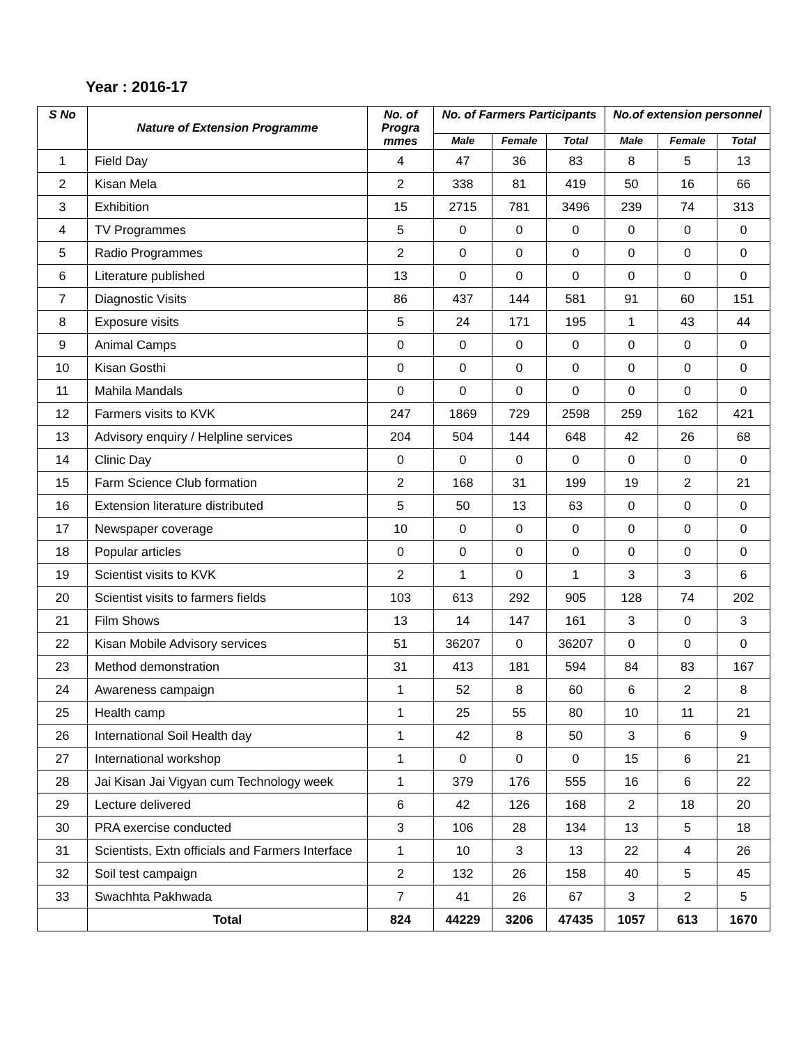Year : 2016-17
| S No | Nature of Extension Programme | No. of Progra mmes | No. of Farmers Participants | | | No.of extension personnel | | |
| --- | --- | --- | --- | --- | --- | --- | --- | --- |
| | | | Male | Female | Total | Male | Female | Total |
| 1 | Field Day | 4 | 47 | 36 | 83 | 8 | 5 | 13 |
| 2 | Kisan Mela | 2 | 338 | 81 | 419 | 50 | 16 | 66 |
| 3 | Exhibition | 15 | 2715 | 781 | 3496 | 239 | 74 | 313 |
| 4 | TV Programmes | 5 | 0 | 0 | 0 | 0 | 0 | 0 |
| 5 | Radio Programmes | 2 | 0 | 0 | 0 | 0 | 0 | 0 |
| 6 | Literature published | 13 | 0 | 0 | 0 | 0 | 0 | 0 |
| 7 | Diagnostic Visits | 86 | 437 | 144 | 581 | 91 | 60 | 151 |
| 8 | Exposure visits | 5 | 24 | 171 | 195 | 1 | 43 | 44 |
| 9 | Animal Camps | 0 | 0 | 0 | 0 | 0 | 0 | 0 |
| 10 | Kisan Gosthi | 0 | 0 | 0 | 0 | 0 | 0 | 0 |
| 11 | Mahila Mandals | 0 | 0 | 0 | 0 | 0 | 0 | 0 |
| 12 | Farmers visits to KVK | 247 | 1869 | 729 | 2598 | 259 | 162 | 421 |
| 13 | Advisory enquiry / Helpline services | 204 | 504 | 144 | 648 | 42 | 26 | 68 |
| 14 | Clinic Day | 0 | 0 | 0 | 0 | 0 | 0 | 0 |
| 15 | Farm Science Club formation | 2 | 168 | 31 | 199 | 19 | 2 | 21 |
| 16 | Extension literature distributed | 5 | 50 | 13 | 63 | 0 | 0 | 0 |
| 17 | Newspaper coverage | 10 | 0 | 0 | 0 | 0 | 0 | 0 |
| 18 | Popular articles | 0 | 0 | 0 | 0 | 0 | 0 | 0 |
| 19 | Scientist visits to KVK | 2 | 1 | 0 | 1 | 3 | 3 | 6 |
| 20 | Scientist visits to farmers fields | 103 | 613 | 292 | 905 | 128 | 74 | 202 |
| 21 | Film Shows | 13 | 14 | 147 | 161 | 3 | 0 | 3 |
| 22 | Kisan Mobile Advisory services | 51 | 36207 | 0 | 36207 | 0 | 0 | 0 |
| 23 | Method demonstration | 31 | 413 | 181 | 594 | 84 | 83 | 167 |
| 24 | Awareness campaign | 1 | 52 | 8 | 60 | 6 | 2 | 8 |
| 25 | Health camp | 1 | 25 | 55 | 80 | 10 | 11 | 21 |
| 26 | International Soil Health day | 1 | 42 | 8 | 50 | 3 | 6 | 9 |
| 27 | International workshop | 1 | 0 | 0 | 0 | 15 | 6 | 21 |
| 28 | Jai Kisan Jai Vigyan cum Technology week | 1 | 379 | 176 | 555 | 16 | 6 | 22 |
| 29 | Lecture delivered | 6 | 42 | 126 | 168 | 2 | 18 | 20 |
| 30 | PRA exercise conducted | 3 | 106 | 28 | 134 | 13 | 5 | 18 |
| 31 | Scientists, Extn officials and Farmers Interface | 1 | 10 | 3 | 13 | 22 | 4 | 26 |
| 32 | Soil test campaign | 2 | 132 | 26 | 158 | 40 | 5 | 45 |
| 33 | Swachhta Pakhwada | 7 | 41 | 26 | 67 | 3 | 2 | 5 |
| | Total | 824 | 44229 | 3206 | 47435 | 1057 | 613 | 1670 |